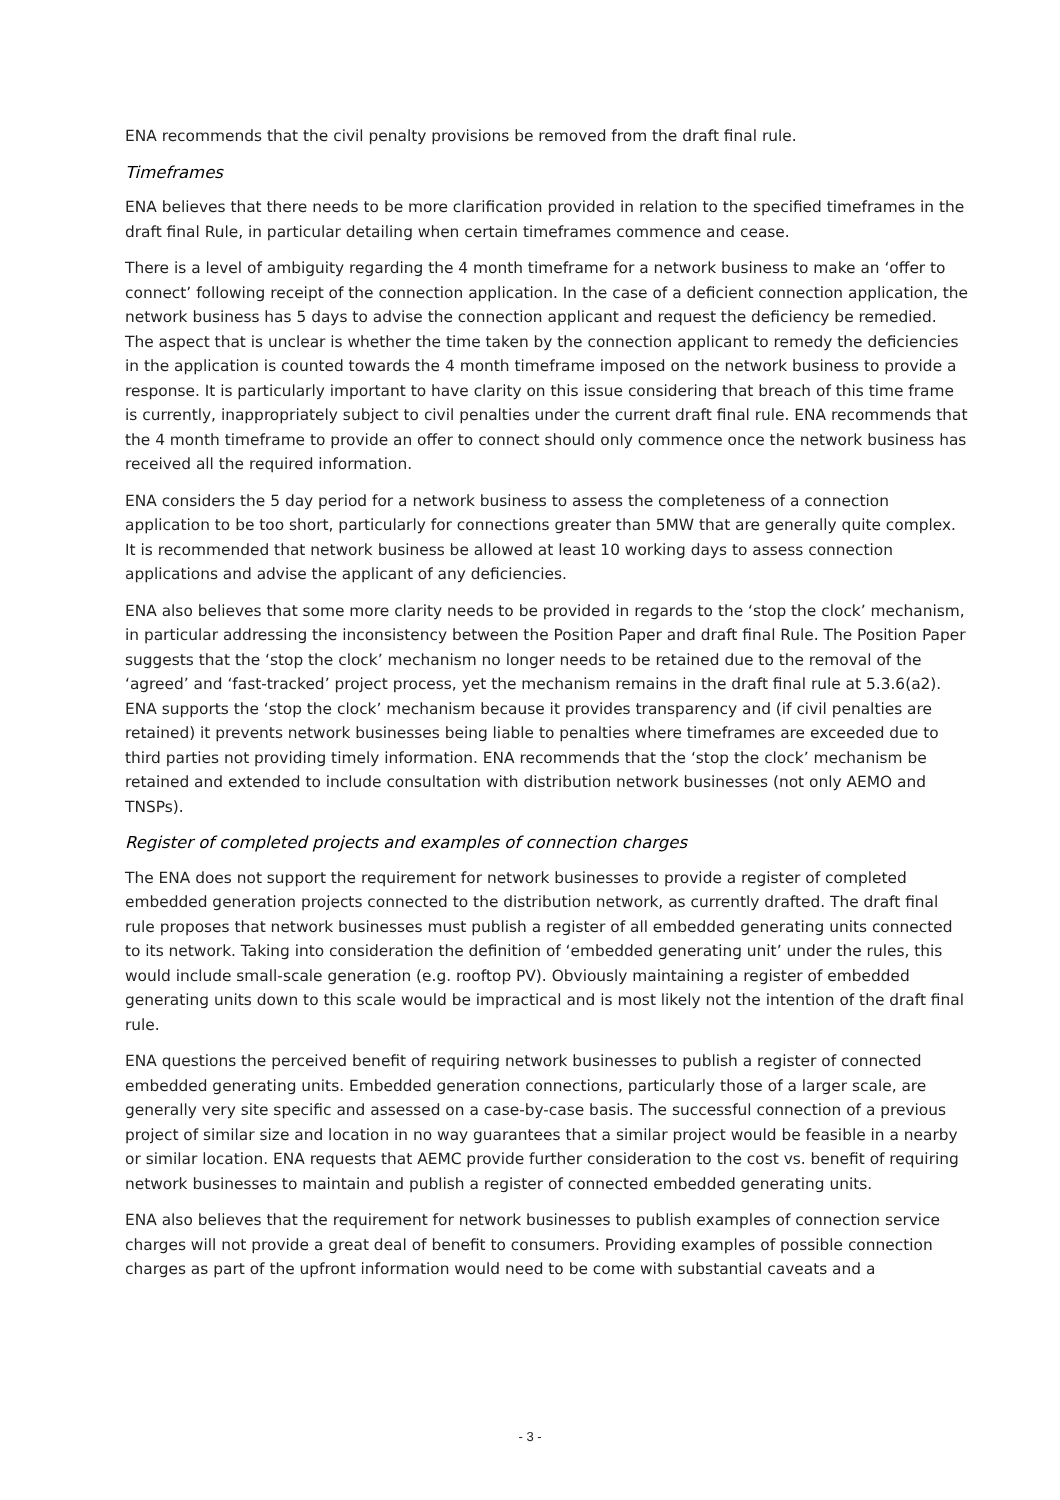ENA recommends that the civil penalty provisions be removed from the draft final rule.
Timeframes
ENA believes that there needs to be more clarification provided in relation to the specified timeframes in the draft final Rule, in particular detailing when certain timeframes commence and cease.
There is a level of ambiguity regarding the 4 month timeframe for a network business to make an ‘offer to connect’ following receipt of the connection application. In the case of a deficient connection application, the network business has 5 days to advise the connection applicant and request the deficiency be remedied. The aspect that is unclear is whether the time taken by the connection applicant to remedy the deficiencies in the application is counted towards the 4 month timeframe imposed on the network business to provide a response. It is particularly important to have clarity on this issue considering that breach of this time frame is currently, inappropriately subject to civil penalties under the current draft final rule. ENA recommends that the 4 month timeframe to provide an offer to connect should only commence once the network business has received all the required information.
ENA considers the 5 day period for a network business to assess the completeness of a connection application to be too short, particularly for connections greater than 5MW that are generally quite complex. It is recommended that network business be allowed at least 10 working days to assess connection applications and advise the applicant of any deficiencies.
ENA also believes that some more clarity needs to be provided in regards to the ‘stop the clock’ mechanism, in particular addressing the inconsistency between the Position Paper and draft final Rule. The Position Paper suggests that the ‘stop the clock’ mechanism no longer needs to be retained due to the removal of the ‘agreed’ and ‘fast-tracked’ project process, yet the mechanism remains in the draft final rule at 5.3.6(a2). ENA supports the ‘stop the clock’ mechanism because it provides transparency and (if civil penalties are retained) it prevents network businesses being liable to penalties where timeframes are exceeded due to third parties not providing timely information. ENA recommends that the ‘stop the clock’ mechanism be retained and extended to include consultation with distribution network businesses (not only AEMO and TNSPs).
Register of completed projects and examples of connection charges
The ENA does not support the requirement for network businesses to provide a register of completed embedded generation projects connected to the distribution network, as currently drafted. The draft final rule proposes that network businesses must publish a register of all embedded generating units connected to its network. Taking into consideration the definition of ‘embedded generating unit’ under the rules, this would include small-scale generation (e.g. rooftop PV). Obviously maintaining a register of embedded generating units down to this scale would be impractical and is most likely not the intention of the draft final rule.
ENA questions the perceived benefit of requiring network businesses to publish a register of connected embedded generating units. Embedded generation connections, particularly those of a larger scale, are generally very site specific and assessed on a case-by-case basis. The successful connection of a previous project of similar size and location in no way guarantees that a similar project would be feasible in a nearby or similar location. ENA requests that AEMC provide further consideration to the cost vs. benefit of requiring network businesses to maintain and publish a register of connected embedded generating units.
ENA also believes that the requirement for network businesses to publish examples of connection service charges will not provide a great deal of benefit to consumers. Providing examples of possible connection charges as part of the upfront information would need to be come with substantial caveats and a
- 3 -